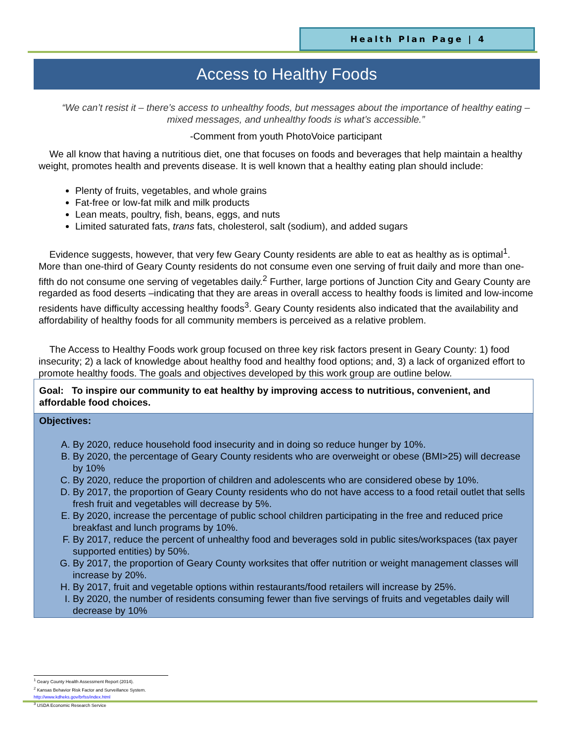Health Plan Page | 4
Access to Healthy Foods
“We can’t resist it – there’s access to unhealthy foods, but messages about the importance of healthy eating – mixed messages, and unhealthy foods is what’s accessible.”
-Comment from youth PhotoVoice participant
We all know that having a nutritious diet, one that focuses on foods and beverages that help maintain a healthy weight, promotes health and prevents disease. It is well known that a healthy eating plan should include:
Plenty of fruits, vegetables, and whole grains
Fat-free or low-fat milk and milk products
Lean meats, poultry, fish, beans, eggs, and nuts
Limited saturated fats, trans fats, cholesterol, salt (sodium), and added sugars
Evidence suggests, however, that very few Geary County residents are able to eat as healthy as is optimal<sup>1</sup>. More than one-third of Geary County residents do not consume even one serving of fruit daily and more than one-fifth do not consume one serving of vegetables daily.<sup>2</sup> Further, large portions of Junction City and Geary County are regarded as food deserts –indicating that they are areas in overall access to healthy foods is limited and low-income residents have difficulty accessing healthy foods<sup>3</sup>. Geary County residents also indicated that the availability and affordability of healthy foods for all community members is perceived as a relative problem.
The Access to Healthy Foods work group focused on three key risk factors present in Geary County: 1) food insecurity; 2) a lack of knowledge about healthy food and healthy food options; and, 3) a lack of organized effort to promote healthy foods. The goals and objectives developed by this work group are outline below.
Goal: To inspire our community to eat healthy by improving access to nutritious, convenient, and affordable food choices.
Objectives:
A. By 2020, reduce household food insecurity and in doing so reduce hunger by 10%.
B. By 2020, the percentage of Geary County residents who are overweight or obese (BMI>25) will decrease by 10%
C. By 2020, reduce the proportion of children and adolescents who are considered obese by 10%.
D. By 2017, the proportion of Geary County residents who do not have access to a food retail outlet that sells fresh fruit and vegetables will decrease by 5%.
E. By 2020, increase the percentage of public school children participating in the free and reduced price breakfast and lunch programs by 10%.
F. By 2017, reduce the percent of unhealthy food and beverages sold in public sites/workspaces (tax payer supported entities) by 50%.
G. By 2017, the proportion of Geary County worksites that offer nutrition or weight management classes will increase by 20%.
H. By 2017, fruit and vegetable options within restaurants/food retailers will increase by 25%.
I. By 2020, the number of residents consuming fewer than five servings of fruits and vegetables daily will decrease by 10%
<sup>1</sup> Geary County Health Assessment Report (2014).
<sup>2</sup> Kansas Behavior Risk Factor and Surveillance System. http://www.kdheks.gov/brfss/index.html
<sup>3</sup> USDA Economic Research Service